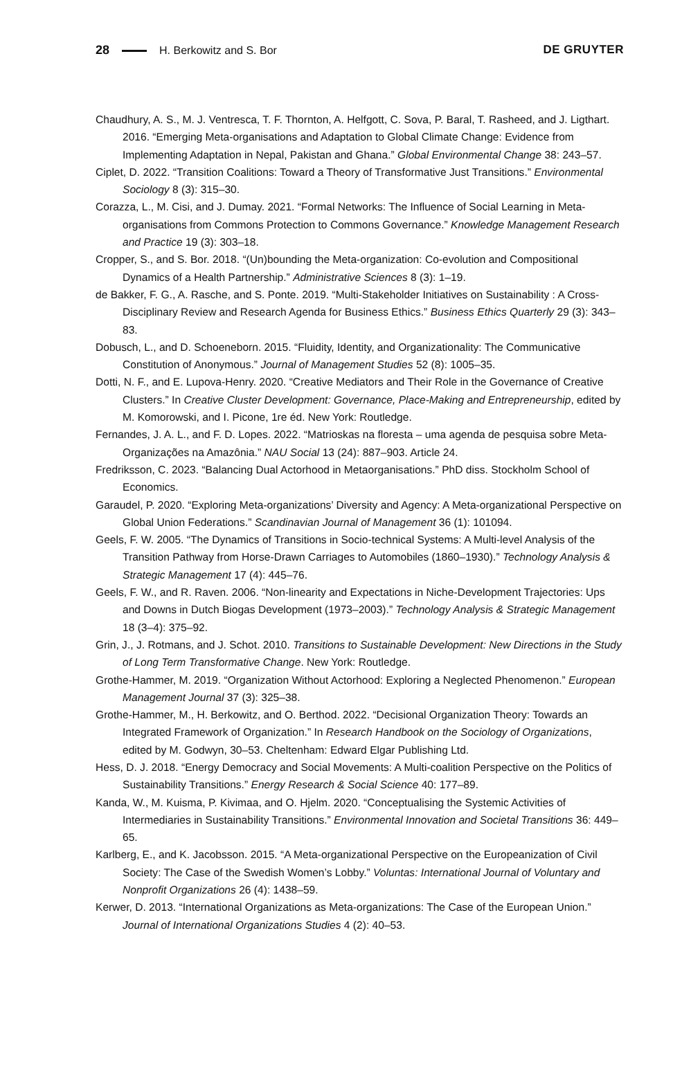28 H. Berkowitz and S. Bor DE GRUYTER
Chaudhury, A. S., M. J. Ventresca, T. F. Thornton, A. Helfgott, C. Sova, P. Baral, T. Rasheed, and J. Ligthart. 2016. “Emerging Meta-organisations and Adaptation to Global Climate Change: Evidence from Implementing Adaptation in Nepal, Pakistan and Ghana.” Global Environmental Change 38: 243–57.
Ciplet, D. 2022. “Transition Coalitions: Toward a Theory of Transformative Just Transitions.” Environmental Sociology 8 (3): 315–30.
Corazza, L., M. Cisi, and J. Dumay. 2021. “Formal Networks: The Influence of Social Learning in Meta-organisations from Commons Protection to Commons Governance.” Knowledge Management Research and Practice 19 (3): 303–18.
Cropper, S., and S. Bor. 2018. “(Un)bounding the Meta-organization: Co-evolution and Compositional Dynamics of a Health Partnership.” Administrative Sciences 8 (3): 1–19.
de Bakker, F. G., A. Rasche, and S. Ponte. 2019. “Multi-Stakeholder Initiatives on Sustainability : A Cross-Disciplinary Review and Research Agenda for Business Ethics.” Business Ethics Quarterly 29 (3): 343–83.
Dobusch, L., and D. Schoeneborn. 2015. “Fluidity, Identity, and Organizationality: The Communicative Constitution of Anonymous.” Journal of Management Studies 52 (8): 1005–35.
Dotti, N. F., and E. Lupova-Henry. 2020. “Creative Mediators and Their Role in the Governance of Creative Clusters.” In Creative Cluster Development: Governance, Place-Making and Entrepreneurship, edited by M. Komorowski, and I. Picone, 1re éd. New York: Routledge.
Fernandes, J. A. L., and F. D. Lopes. 2022. “Matrioskas na floresta – uma agenda de pesquisa sobre Meta-Organizações na Amazônia.” NAU Social 13 (24): 887–903. Article 24.
Fredriksson, C. 2023. “Balancing Dual Actorhood in Metaorganisations.” PhD diss. Stockholm School of Economics.
Garaudel, P. 2020. “Exploring Meta-organizations’ Diversity and Agency: A Meta-organizational Perspective on Global Union Federations.” Scandinavian Journal of Management 36 (1): 101094.
Geels, F. W. 2005. “The Dynamics of Transitions in Socio-technical Systems: A Multi-level Analysis of the Transition Pathway from Horse-Drawn Carriages to Automobiles (1860–1930).” Technology Analysis & Strategic Management 17 (4): 445–76.
Geels, F. W., and R. Raven. 2006. “Non-linearity and Expectations in Niche-Development Trajectories: Ups and Downs in Dutch Biogas Development (1973–2003).” Technology Analysis & Strategic Management 18 (3–4): 375–92.
Grin, J., J. Rotmans, and J. Schot. 2010. Transitions to Sustainable Development: New Directions in the Study of Long Term Transformative Change. New York: Routledge.
Grothe-Hammer, M. 2019. “Organization Without Actorhood: Exploring a Neglected Phenomenon.” European Management Journal 37 (3): 325–38.
Grothe-Hammer, M., H. Berkowitz, and O. Berthod. 2022. “Decisional Organization Theory: Towards an Integrated Framework of Organization.” In Research Handbook on the Sociology of Organizations, edited by M. Godwyn, 30–53. Cheltenham: Edward Elgar Publishing Ltd.
Hess, D. J. 2018. “Energy Democracy and Social Movements: A Multi-coalition Perspective on the Politics of Sustainability Transitions.” Energy Research & Social Science 40: 177–89.
Kanda, W., M. Kuisma, P. Kivimaa, and O. Hjelm. 2020. “Conceptualising the Systemic Activities of Intermediaries in Sustainability Transitions.” Environmental Innovation and Societal Transitions 36: 449–65.
Karlberg, E., and K. Jacobsson. 2015. “A Meta-organizational Perspective on the Europeanization of Civil Society: The Case of the Swedish Women’s Lobby.” Voluntas: International Journal of Voluntary and Nonprofit Organizations 26 (4): 1438–59.
Kerwer, D. 2013. “International Organizations as Meta-organizations: The Case of the European Union.” Journal of International Organizations Studies 4 (2): 40–53.